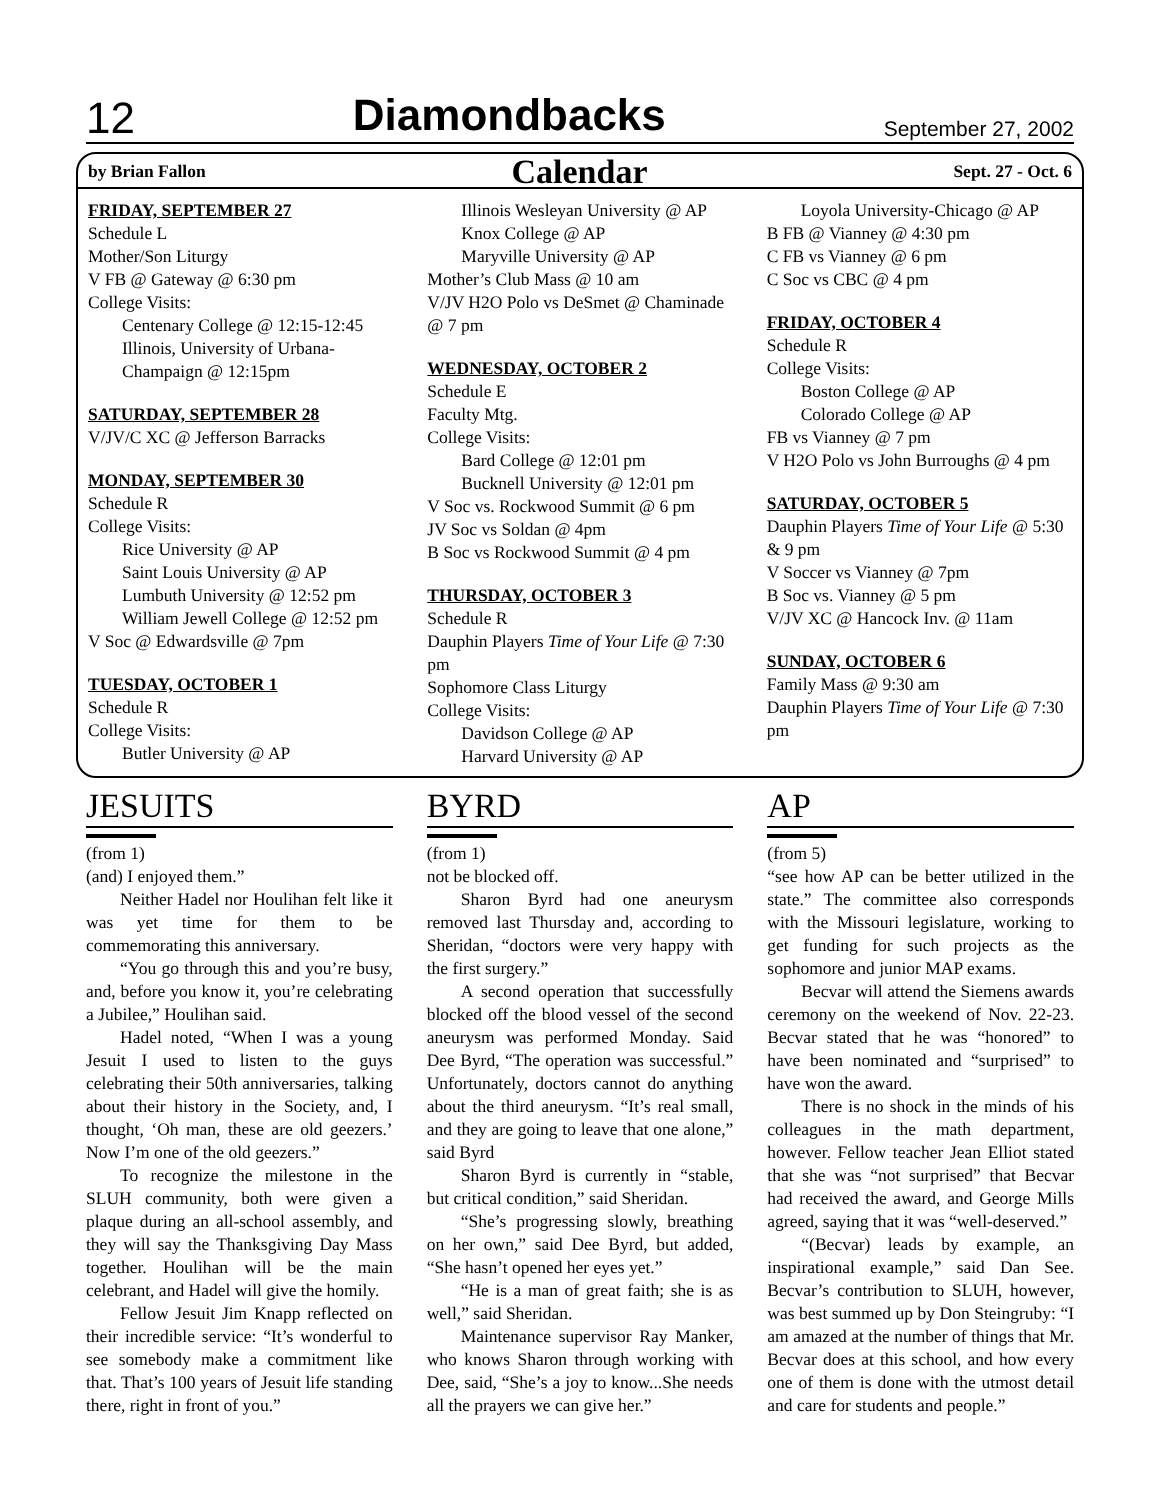12 Diamondbacks September 27, 2002
by Brian Fallon Calendar Sept. 27 - Oct. 6
FRIDAY, SEPTEMBER 27
Schedule L
Mother/Son Liturgy
V FB @ Gateway @ 6:30 pm
College Visits:
Centenary College @ 12:15-12:45
Illinois, University of Urbana-Champaign @ 12:15pm
SATURDAY, SEPTEMBER 28
V/JV/C XC @ Jefferson Barracks
MONDAY, SEPTEMBER 30
Schedule R
College Visits:
Rice University @ AP
Saint Louis University @ AP
Lumbuth University @ 12:52 pm
William Jewell College @ 12:52 pm
V Soc @ Edwardsville @ 7pm
TUESDAY, OCTOBER 1
Schedule R
College Visits:
Butler University @ AP
Illinois Wesleyan University @ AP
Knox College @ AP
Maryville University @ AP
Mother’s Club Mass @ 10 am
V/JV H2O Polo vs DeSmet @ Chaminade @ 7 pm
WEDNESDAY, OCTOBER 2
Schedule E
Faculty Mtg.
College Visits:
Bard College @ 12:01 pm
Bucknell University @ 12:01 pm
V Soc vs. Rockwood Summit @ 6 pm
JV Soc vs Soldan @ 4pm
B Soc vs Rockwood Summit @ 4 pm
THURSDAY, OCTOBER 3
Schedule R
Dauphin Players Time of Your Life @ 7:30 pm
Sophomore Class Liturgy
College Visits:
Davidson College @ AP
Harvard University @ AP
Loyola University-Chicago @ AP
B FB @ Vianney @ 4:30 pm
C FB vs Vianney @ 6 pm
C Soc vs CBC @ 4 pm
FRIDAY, OCTOBER 4
Schedule R
College Visits:
Boston College @ AP
Colorado College @ AP
FB vs Vianney @ 7 pm
V H2O Polo vs John Burroughs @ 4 pm
SATURDAY, OCTOBER 5
Dauphin Players Time of Your Life @ 5:30 & 9 pm
V Soccer vs Vianney @ 7pm
B Soc vs. Vianney @ 5 pm
V/JV XC @ Hancock Inv. @ 11am
SUNDAY, OCTOBER 6
Family Mass @ 9:30 am
Dauphin Players Time of Your Life @ 7:30 pm
JESUITS
(from 1)
(and) I enjoyed them.”
Neither Hadel nor Houlihan felt like it was yet time for them to be commemorating this anniversary.
“You go through this and you’re busy, and, before you know it, you’re celebrating a Jubilee,” Houlihan said.
Hadel noted, “When I was a young Jesuit I used to listen to the guys celebrating their 50th anniversaries, talking about their history in the Society, and, I thought, ‘Oh man, these are old geezers.’ Now I’m one of the old geezers.”
To recognize the milestone in the SLUH community, both were given a plaque during an all-school assembly, and they will say the Thanksgiving Day Mass together. Houlihan will be the main celebrant, and Hadel will give the homily.
Fellow Jesuit Jim Knapp reflected on their incredible service: “It’s wonderful to see somebody make a commitment like that. That’s 100 years of Jesuit life standing there, right in front of you.”
BYRD
(from 1)
not be blocked off.
Sharon Byrd had one aneurysm removed last Thursday and, according to Sheridan, “doctors were very happy with the first surgery.”
A second operation that successfully blocked off the blood vessel of the second aneurysm was performed Monday. Said Dee Byrd, “The operation was successful.” Unfortunately, doctors cannot do anything about the third aneurysm. “It’s real small, and they are going to leave that one alone,” said Byrd
Sharon Byrd is currently in “stable, but critical condition,” said Sheridan.
“She’s progressing slowly, breathing on her own,” said Dee Byrd, but added, “She hasn’t opened her eyes yet.”
“He is a man of great faith; she is as well,” said Sheridan.
Maintenance supervisor Ray Manker, who knows Sharon through working with Dee, said, “She’s a joy to know...She needs all the prayers we can give her.”
AP
(from 5)
“see how AP can be better utilized in the state.” The committee also corresponds with the Missouri legislature, working to get funding for such projects as the sophomore and junior MAP exams.
Becvar will attend the Siemens awards ceremony on the weekend of Nov. 22-23. Becvar stated that he was “honored” to have been nominated and “surprised” to have won the award.
There is no shock in the minds of his colleagues in the math department, however. Fellow teacher Jean Elliot stated that she was “not surprised” that Becvar had received the award, and George Mills agreed, saying that it was “well-deserved.”
“(Becvar) leads by example, an inspirational example,” said Dan See. Becvar’s contribution to SLUH, however, was best summed up by Don Steingruby: “I am amazed at the number of things that Mr. Becvar does at this school, and how every one of them is done with the utmost detail and care for students and people.”